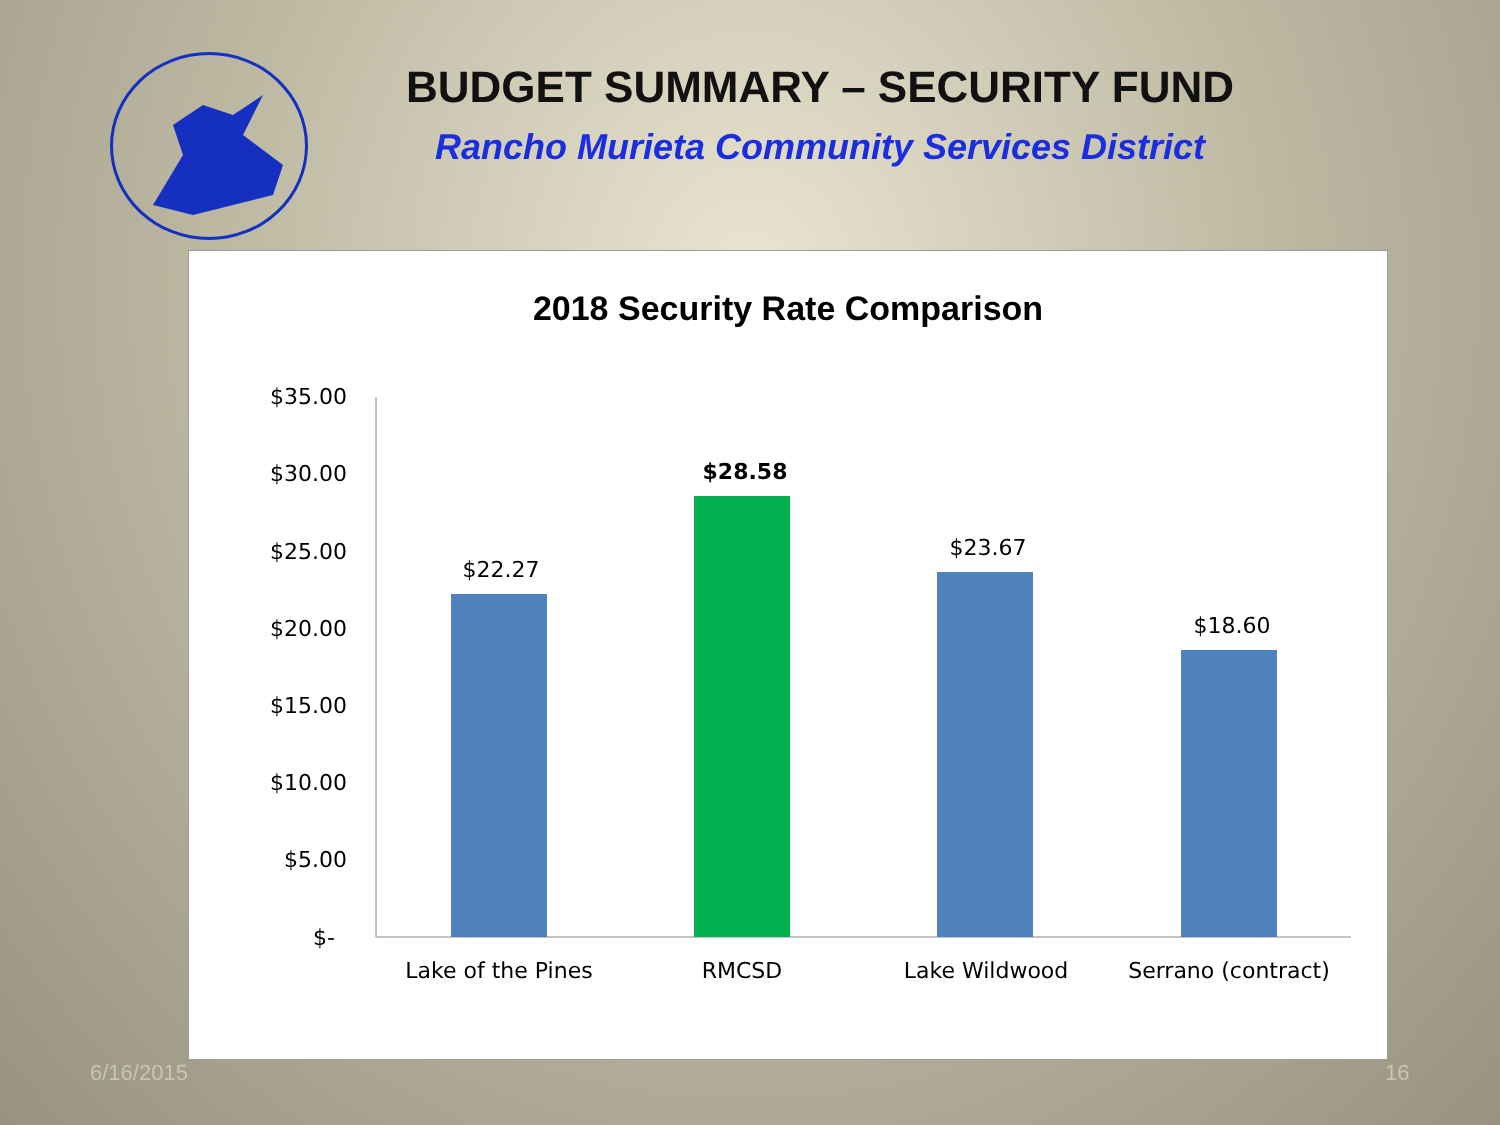BUDGET SUMMARY – SECURITY FUND
Rancho Murieta Community Services District
2018 Security Rate Comparison
$35.00
$30.00
$25.00
$20.00
$15.00
$10.00
$5.00
$-
$22.27
$28.58
$23.67
$18.60
Lake of the Pines
RMCSD
Lake Wildwood
Serrano (contract)
6/16/2015 16